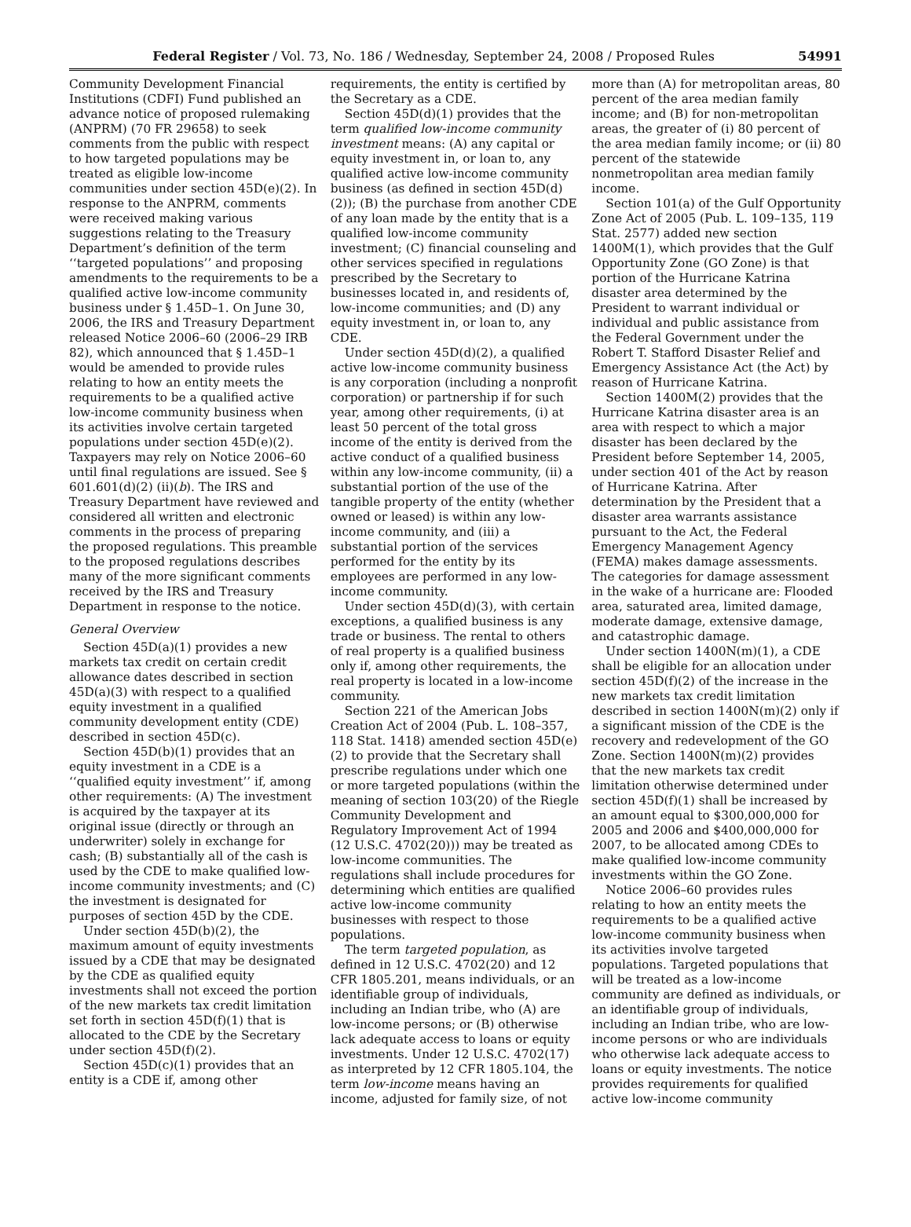Federal Register / Vol. 73, No. 186 / Wednesday, September 24, 2008 / Proposed Rules 54991
Community Development Financial Institutions (CDFI) Fund published an advance notice of proposed rulemaking (ANPRM) (70 FR 29658) to seek comments from the public with respect to how targeted populations may be treated as eligible low-income communities under section 45D(e)(2). In response to the ANPRM, comments were received making various suggestions relating to the Treasury Department’s definition of the term ‘‘targeted populations’’ and proposing amendments to the requirements to be a qualified active low-income community business under § 1.45D–1. On June 30, 2006, the IRS and Treasury Department released Notice 2006–60 (2006–29 IRB 82), which announced that § 1.45D–1 would be amended to provide rules relating to how an entity meets the requirements to be a qualified active low-income community business when its activities involve certain targeted populations under section 45D(e)(2). Taxpayers may rely on Notice 2006–60 until final regulations are issued. See § 601.601(d)(2) (ii)(b). The IRS and Treasury Department have reviewed and considered all written and electronic comments in the process of preparing the proposed regulations. This preamble to the proposed regulations describes many of the more significant comments received by the IRS and Treasury Department in response to the notice.
General Overview
Section 45D(a)(1) provides a new markets tax credit on certain credit allowance dates described in section 45D(a)(3) with respect to a qualified equity investment in a qualified community development entity (CDE) described in section 45D(c).
Section 45D(b)(1) provides that an equity investment in a CDE is a ‘‘qualified equity investment’’ if, among other requirements: (A) The investment is acquired by the taxpayer at its original issue (directly or through an underwriter) solely in exchange for cash; (B) substantially all of the cash is used by the CDE to make qualified low-income community investments; and (C) the investment is designated for purposes of section 45D by the CDE.
Under section 45D(b)(2), the maximum amount of equity investments issued by a CDE that may be designated by the CDE as qualified equity investments shall not exceed the portion of the new markets tax credit limitation set forth in section 45D(f)(1) that is allocated to the CDE by the Secretary under section 45D(f)(2).
Section 45D(c)(1) provides that an entity is a CDE if, among other
requirements, the entity is certified by the Secretary as a CDE.
Section 45D(d)(1) provides that the term qualified low-income community investment means: (A) any capital or equity investment in, or loan to, any qualified active low-income community business (as defined in section 45D(d)(2)); (B) the purchase from another CDE of any loan made by the entity that is a qualified low-income community investment; (C) financial counseling and other services specified in regulations prescribed by the Secretary to businesses located in, and residents of, low-income communities; and (D) any equity investment in, or loan to, any CDE.
Under section 45D(d)(2), a qualified active low-income community business is any corporation (including a nonprofit corporation) or partnership if for such year, among other requirements, (i) at least 50 percent of the total gross income of the entity is derived from the active conduct of a qualified business within any low-income community, (ii) a substantial portion of the use of the tangible property of the entity (whether owned or leased) is within any low-income community, and (iii) a substantial portion of the services performed for the entity by its employees are performed in any low-income community.
Under section 45D(d)(3), with certain exceptions, a qualified business is any trade or business. The rental to others of real property is a qualified business only if, among other requirements, the real property is located in a low-income community.
Section 221 of the American Jobs Creation Act of 2004 (Pub. L. 108–357, 118 Stat. 1418) amended section 45D(e)(2) to provide that the Secretary shall prescribe regulations under which one or more targeted populations (within the meaning of section 103(20) of the Riegle Community Development and Regulatory Improvement Act of 1994 (12 U.S.C. 4702(20))) may be treated as low-income communities. The regulations shall include procedures for determining which entities are qualified active low-income community businesses with respect to those populations.
The term targeted population, as defined in 12 U.S.C. 4702(20) and 12 CFR 1805.201, means individuals, or an identifiable group of individuals, including an Indian tribe, who (A) are low-income persons; or (B) otherwise lack adequate access to loans or equity investments. Under 12 U.S.C. 4702(17) as interpreted by 12 CFR 1805.104, the term low-income means having an income, adjusted for family size, of not
more than (A) for metropolitan areas, 80 percent of the area median family income; and (B) for non-metropolitan areas, the greater of (i) 80 percent of the area median family income; or (ii) 80 percent of the statewide nonmetropolitan area median family income.
Section 101(a) of the Gulf Opportunity Zone Act of 2005 (Pub. L. 109–135, 119 Stat. 2577) added new section 1400M(1), which provides that the Gulf Opportunity Zone (GO Zone) is that portion of the Hurricane Katrina disaster area determined by the President to warrant individual or individual and public assistance from the Federal Government under the Robert T. Stafford Disaster Relief and Emergency Assistance Act (the Act) by reason of Hurricane Katrina.
Section 1400M(2) provides that the Hurricane Katrina disaster area is an area with respect to which a major disaster has been declared by the President before September 14, 2005, under section 401 of the Act by reason of Hurricane Katrina. After determination by the President that a disaster area warrants assistance pursuant to the Act, the Federal Emergency Management Agency (FEMA) makes damage assessments. The categories for damage assessment in the wake of a hurricane are: Flooded area, saturated area, limited damage, moderate damage, extensive damage, and catastrophic damage.
Under section 1400N(m)(1), a CDE shall be eligible for an allocation under section 45D(f)(2) of the increase in the new markets tax credit limitation described in section 1400N(m)(2) only if a significant mission of the CDE is the recovery and redevelopment of the GO Zone. Section 1400N(m)(2) provides that the new markets tax credit limitation otherwise determined under section 45D(f)(1) shall be increased by an amount equal to $300,000,000 for 2005 and 2006 and $400,000,000 for 2007, to be allocated among CDEs to make qualified low-income community investments within the GO Zone.
Notice 2006–60 provides rules relating to how an entity meets the requirements to be a qualified active low-income community business when its activities involve targeted populations. Targeted populations that will be treated as a low-income community are defined as individuals, or an identifiable group of individuals, including an Indian tribe, who are low-income persons or who are individuals who otherwise lack adequate access to loans or equity investments. The notice provides requirements for qualified active low-income community